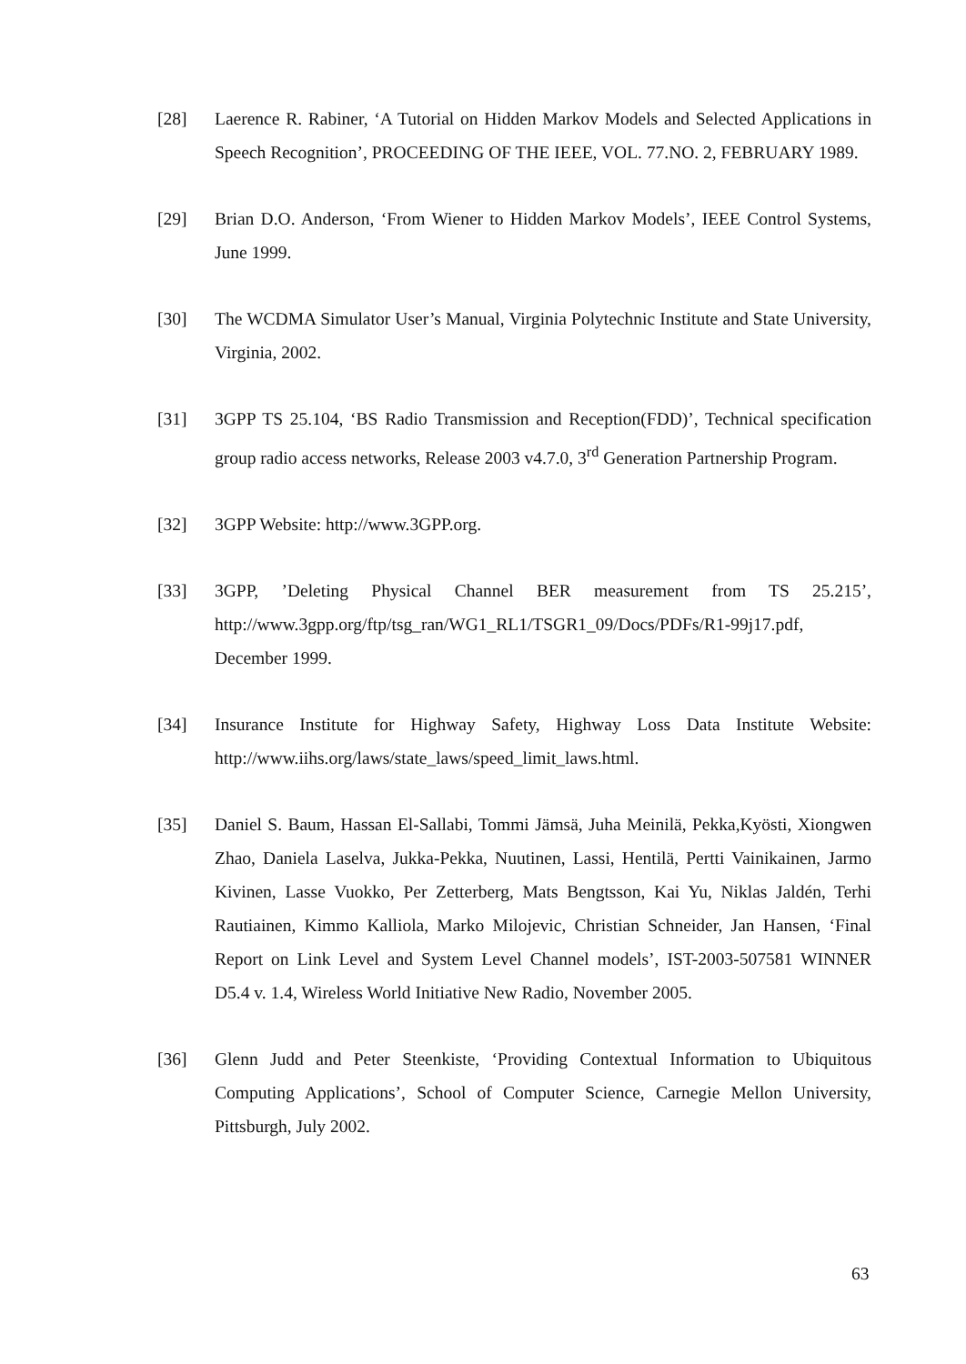[28] Laerence R. Rabiner, ‘A Tutorial on Hidden Markov Models and Selected Applications in Speech Recognition’, PROCEEDING OF THE IEEE, VOL. 77.NO. 2, FEBRUARY 1989.
[29] Brian D.O. Anderson, ‘From Wiener to Hidden Markov Models’, IEEE Control Systems, June 1999.
[30] The WCDMA Simulator User’s Manual, Virginia Polytechnic Institute and State University, Virginia, 2002.
[31] 3GPP TS 25.104, ‘BS Radio Transmission and Reception(FDD)’, Technical specification group radio access networks, Release 2003 v4.7.0, 3<sup>rd</sup> Generation Partnership Program.
[32] 3GPP Website: http://www.3GPP.org.
[33] 3GPP, ’Deleting Physical Channel BER measurement from TS 25.215’, http://www.3gpp.org/ftp/tsg_ran/WG1_RL1/TSGR1_09/Docs/PDFs/R1-99j17.pdf, December 1999.
[34] Insurance Institute for Highway Safety, Highway Loss Data Institute Website: http://www.iihs.org/laws/state_laws/speed_limit_laws.html.
[35] Daniel S. Baum, Hassan El-Sallabi, Tommi Jämsä, Juha Meinilä, Pekka,Kyösti, Xiongwen Zhao, Daniela Laselva, Jukka-Pekka, Nuutinen, Lassi, Hentilä, Pertti Vainikainen, Jarmo Kivinen, Lasse Vuokko, Per Zetterberg, Mats Bengtsson, Kai Yu, Niklas Jaldén, Terhi Rautiainen, Kimmo Kalliola, Marko Milojevic, Christian Schneider, Jan Hansen, ‘Final Report on Link Level and System Level Channel models’, IST-2003-507581 WINNER D5.4 v. 1.4, Wireless World Initiative New Radio, November 2005.
[36] Glenn Judd and Peter Steenkiste, ‘Providing Contextual Information to Ubiquitous Computing Applications’, School of Computer Science, Carnegie Mellon University, Pittsburgh, July 2002.
63